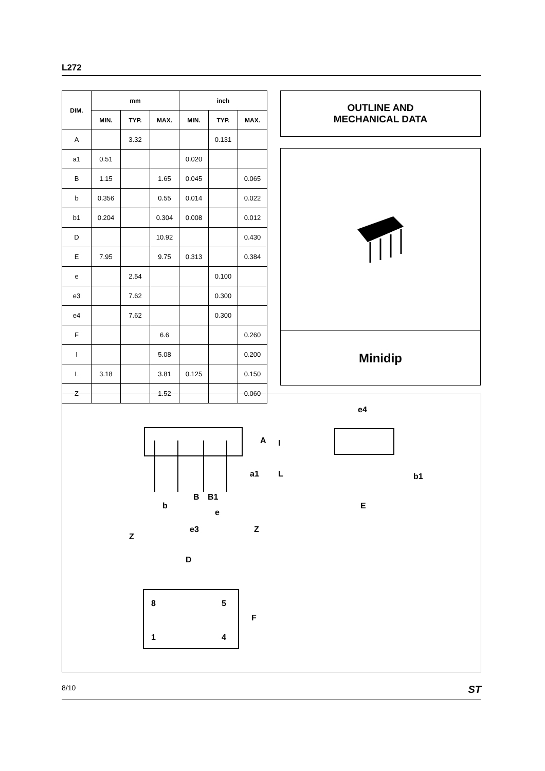L272
| DIM. | mm | | | inch | | |
| --- | --- | --- | --- | --- | --- | --- |
| | MIN. | TYP. | MAX. | MIN. | TYP. | MAX. |
| A | | 3.32 | | | 0.131 | |
| a1 | 0.51 | | | 0.020 | | |
| B | 1.15 | | 1.65 | 0.045 | | 0.065 |
| b | 0.356 | | 0.55 | 0.014 | | 0.022 |
| b1 | 0.204 | | 0.304 | 0.008 | | 0.012 |
| D | | | 10.92 | | | 0.430 |
| E | 7.95 | | 9.75 | 0.313 | | 0.384 |
| e | | 2.54 | | | 0.100 | |
| e3 | | 7.62 | | | 0.300 | |
| e4 | | 7.62 | | | 0.300 | |
| F | | | 6.6 | | | 0.260 |
| I | | | 5.08 | | | 0.200 |
| L | 3.18 | | 3.81 | 0.125 | | 0.150 |
| Z | | | 1.52 | | | 0.060 |
OUTLINE AND
MECHANICAL DATA
Minidip
b
B
B1
e
e3
Z
Z
A
I
a1
L
e4
b1
E
D
8
5
1
4
F
8/10 ST